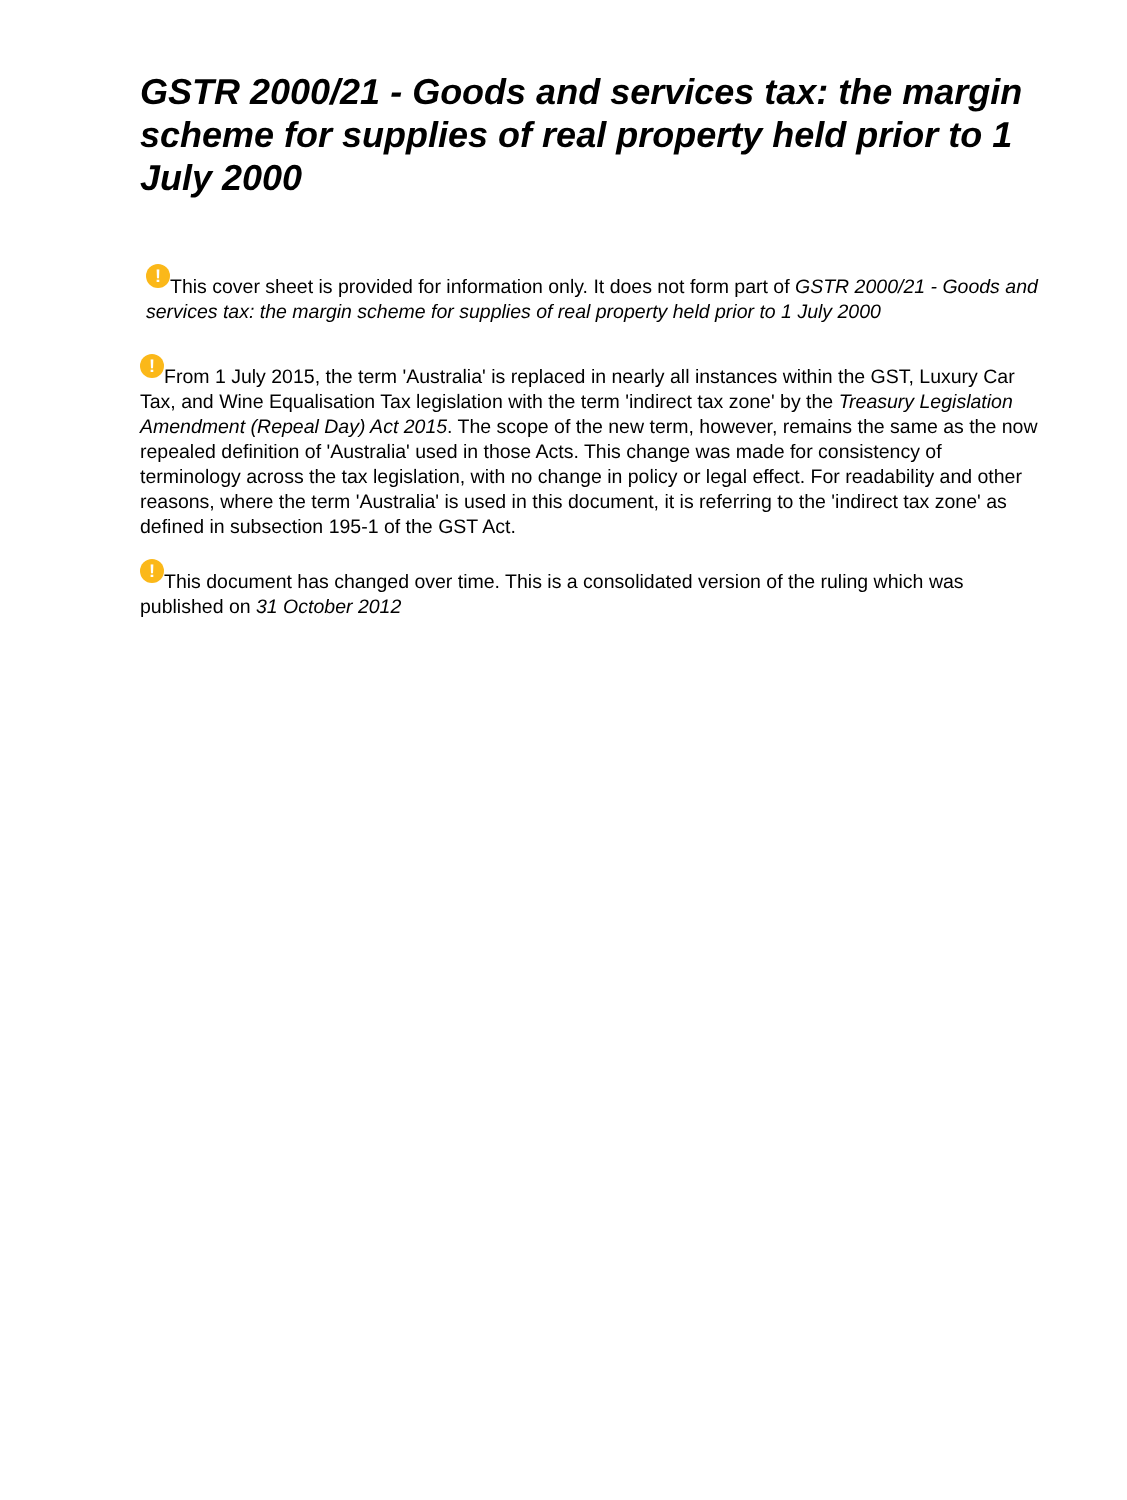GSTR 2000/21 - Goods and services tax: the margin scheme for supplies of real property held prior to 1 July 2000
! This cover sheet is provided for information only. It does not form part of GSTR 2000/21 - Goods and services tax: the margin scheme for supplies of real property held prior to 1 July 2000
! From 1 July 2015, the term 'Australia' is replaced in nearly all instances within the GST, Luxury Car Tax, and Wine Equalisation Tax legislation with the term 'indirect tax zone' by the Treasury Legislation Amendment (Repeal Day) Act 2015. The scope of the new term, however, remains the same as the now repealed definition of 'Australia' used in those Acts. This change was made for consistency of terminology across the tax legislation, with no change in policy or legal effect. For readability and other reasons, where the term 'Australia' is used in this document, it is referring to the 'indirect tax zone' as defined in subsection 195-1 of the GST Act.
! This document has changed over time. This is a consolidated version of the ruling which was published on 31 October 2012